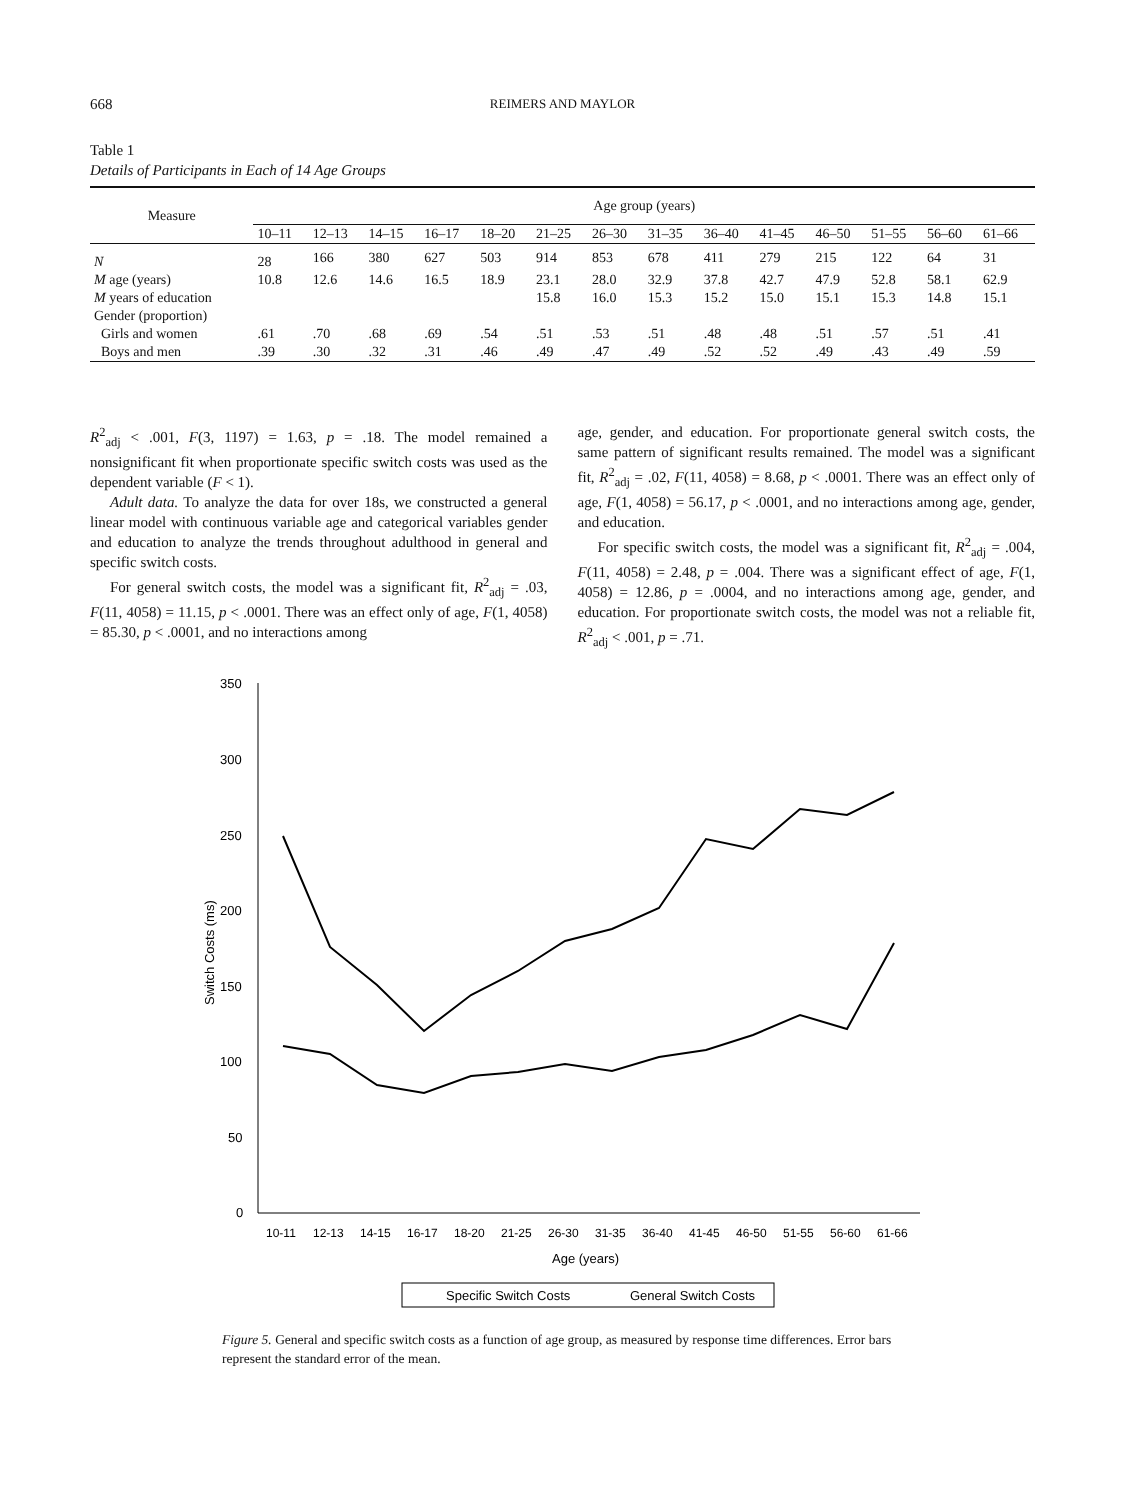668 REIMERS AND MAYLOR
Table 1
Details of Participants in Each of 14 Age Groups
| Measure | Age group (years) | | | | | | | | | | | | | |
| --- | --- | --- | --- | --- | --- | --- | --- | --- | --- | --- | --- | --- | --- | --- |
| | 10–11 | 12–13 | 14–15 | 16–17 | 18–20 | 21–25 | 26–30 | 31–35 | 36–40 | 41–45 | 46–50 | 51–55 | 56–60 | 61–66 |
| N | 28 | 166 | 380 | 627 | 503 | 914 | 853 | 678 | 411 | 279 | 215 | 122 | 64 | 31 |
| M age (years) | 10.8 | 12.6 | 14.6 | 16.5 | 18.9 | 23.1 | 28.0 | 32.9 | 37.8 | 42.7 | 47.9 | 52.8 | 58.1 | 62.9 |
| M years of education | | | | | | 15.8 | 16.0 | 15.3 | 15.2 | 15.0 | 15.1 | 15.3 | 14.8 | 15.1 |
| Gender (proportion) | | | | | | | | | | | | | | |
| Girls and women | .61 | .70 | .68 | .69 | .54 | .51 | .53 | .51 | .48 | .48 | .51 | .57 | .51 | .41 |
| Boys and men | .39 | .30 | .32 | .31 | .46 | .49 | .47 | .49 | .52 | .52 | .49 | .43 | .49 | .59 |
R<sup>2</sup><sub>adj</sub> < .001, F(3, 1197) = 1.63, p = .18. The model remained a nonsignificant fit when proportionate specific switch costs was used as the dependent variable (F < 1).
Adult data. To analyze the data for over 18s, we constructed a general linear model with continuous variable age and categorical variables gender and education to analyze the trends throughout adulthood in general and specific switch costs.
For general switch costs, the model was a significant fit, R<sup>2</sup><sub>adj</sub> = .03, F(11, 4058) = 11.15, p < .0001. There was an effect only of age, F(1, 4058) = 85.30, p < .0001, and no interactions among
age, gender, and education. For proportionate general switch costs, the same pattern of significant results remained. The model was a significant fit, R<sup>2</sup><sub>adj</sub> = .02, F(11, 4058) = 8.68, p < .0001. There was an effect only of age, F(1, 4058) = 56.17, p < .0001, and no interactions among age, gender, and education.
For specific switch costs, the model was a significant fit, R<sup>2</sup><sub>adj</sub> = .004, F(11, 4058) = 2.48, p = .004. There was a significant effect of age, F(1, 4058) = 12.86, p = .0004, and no interactions among age, gender, and education. For proportionate switch costs, the model was not a reliable fit, R<sup>2</sup><sub>adj</sub> < .001, p = .71.
350
300
250
200
150
100
50
0
Switch Costs (ms)
10-11
12-13
14-15
16-17
18-20
21-25
26-30
31-35
36-40
41-45
46-50
51-55
56-60
61-66
Age (years)
Specific Switch Costs
General Switch Costs
Figure 5. General and specific switch costs as a function of age group, as measured by response time differences. Error bars represent the standard error of the mean.